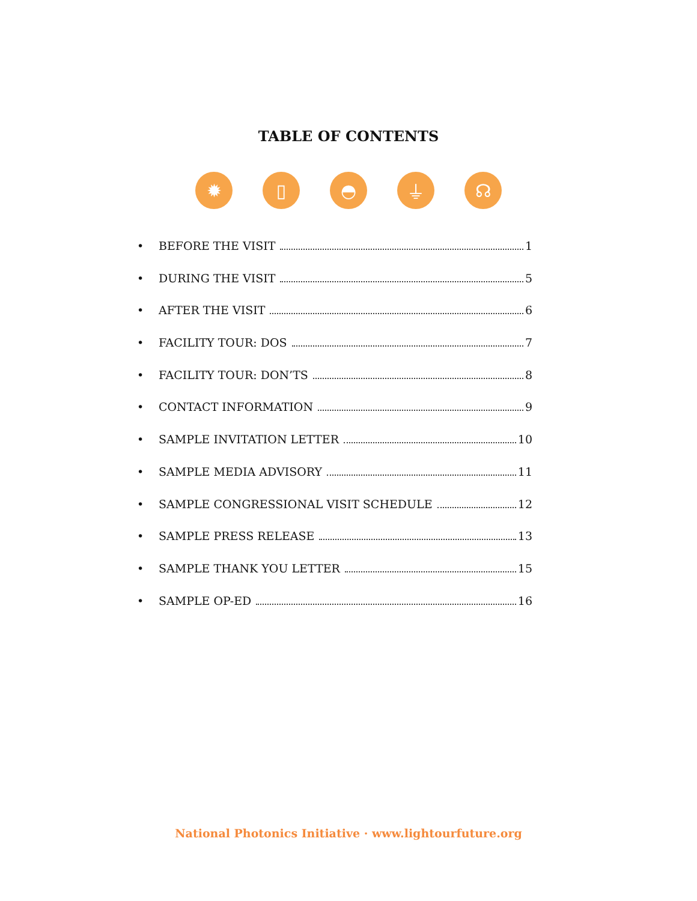TABLE OF CONTENTS
✹ ▯ ◓ ⏚ ☊
• BEFORE THE VISIT 1
• DURING THE VISIT 5
• AFTER THE VISIT 6
• FACILITY TOUR: DOS 7
• FACILITY TOUR: DON’TS 8
• CONTACT INFORMATION 9
• SAMPLE INVITATION LETTER 10
• SAMPLE MEDIA ADVISORY 11
• SAMPLE CONGRESSIONAL VISIT SCHEDULE 12
• SAMPLE PRESS RELEASE 13
• SAMPLE THANK YOU LETTER 15
• SAMPLE OP-ED 16
National Photonics Initiative · www.lightourfuture.org